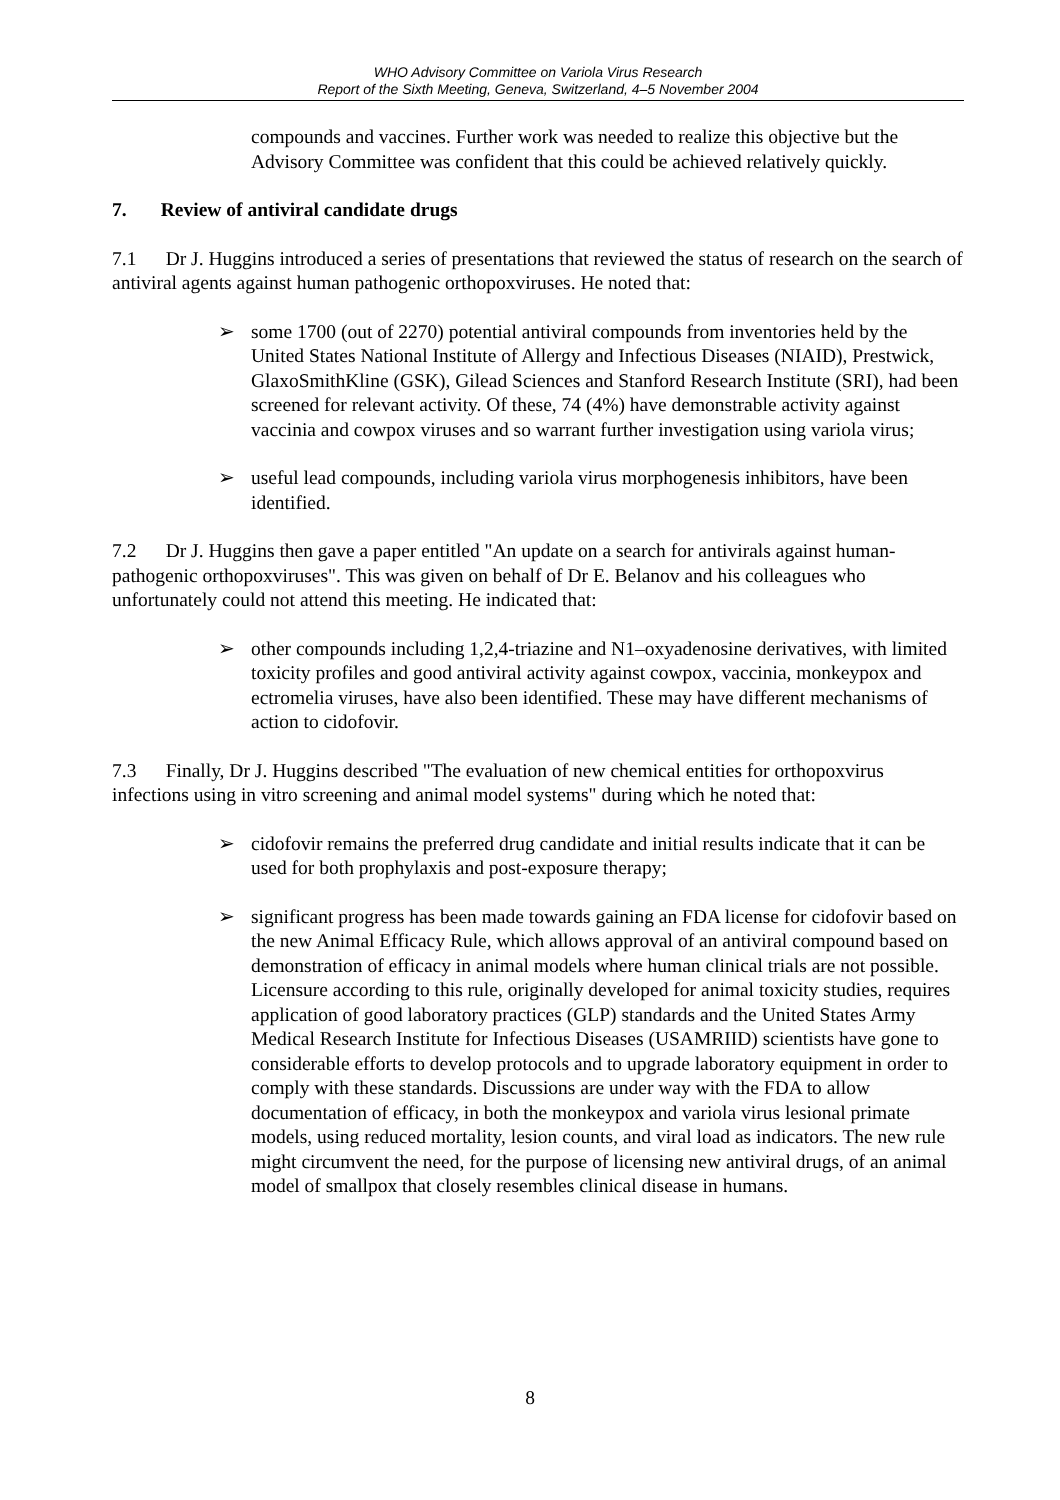WHO Advisory Committee on Variola Virus Research
Report of the Sixth Meeting, Geneva, Switzerland, 4–5 November 2004
compounds and vaccines. Further work was needed to realize this objective but the Advisory Committee was confident that this could be achieved relatively quickly.
7. Review of antiviral candidate drugs
7.1 Dr J. Huggins introduced a series of presentations that reviewed the status of research on the search of antiviral agents against human pathogenic orthopoxviruses. He noted that:
➢ some 1700 (out of 2270) potential antiviral compounds from inventories held by the United States National Institute of Allergy and Infectious Diseases (NIAID), Prestwick, GlaxoSmithKline (GSK), Gilead Sciences and Stanford Research Institute (SRI), had been screened for relevant activity. Of these, 74 (4%) have demonstrable activity against vaccinia and cowpox viruses and so warrant further investigation using variola virus;
➢ useful lead compounds, including variola virus morphogenesis inhibitors, have been identified.
7.2 Dr J. Huggins then gave a paper entitled "An update on a search for antivirals against human-pathogenic orthopoxviruses". This was given on behalf of Dr E. Belanov and his colleagues who unfortunately could not attend this meeting. He indicated that:
➢ other compounds including 1,2,4-triazine and N1–oxyadenosine derivatives, with limited toxicity profiles and good antiviral activity against cowpox, vaccinia, monkeypox and ectromelia viruses, have also been identified. These may have different mechanisms of action to cidofovir.
7.3 Finally, Dr J. Huggins described "The evaluation of new chemical entities for orthopoxvirus infections using in vitro screening and animal model systems" during which he noted that:
➢ cidofovir remains the preferred drug candidate and initial results indicate that it can be used for both prophylaxis and post-exposure therapy;
➢ significant progress has been made towards gaining an FDA license for cidofovir based on the new Animal Efficacy Rule, which allows approval of an antiviral compound based on demonstration of efficacy in animal models where human clinical trials are not possible. Licensure according to this rule, originally developed for animal toxicity studies, requires application of good laboratory practices (GLP) standards and the United States Army Medical Research Institute for Infectious Diseases (USAMRIID) scientists have gone to considerable efforts to develop protocols and to upgrade laboratory equipment in order to comply with these standards. Discussions are under way with the FDA to allow documentation of efficacy, in both the monkeypox and variola virus lesional primate models, using reduced mortality, lesion counts, and viral load as indicators. The new rule might circumvent the need, for the purpose of licensing new antiviral drugs, of an animal model of smallpox that closely resembles clinical disease in humans.
8